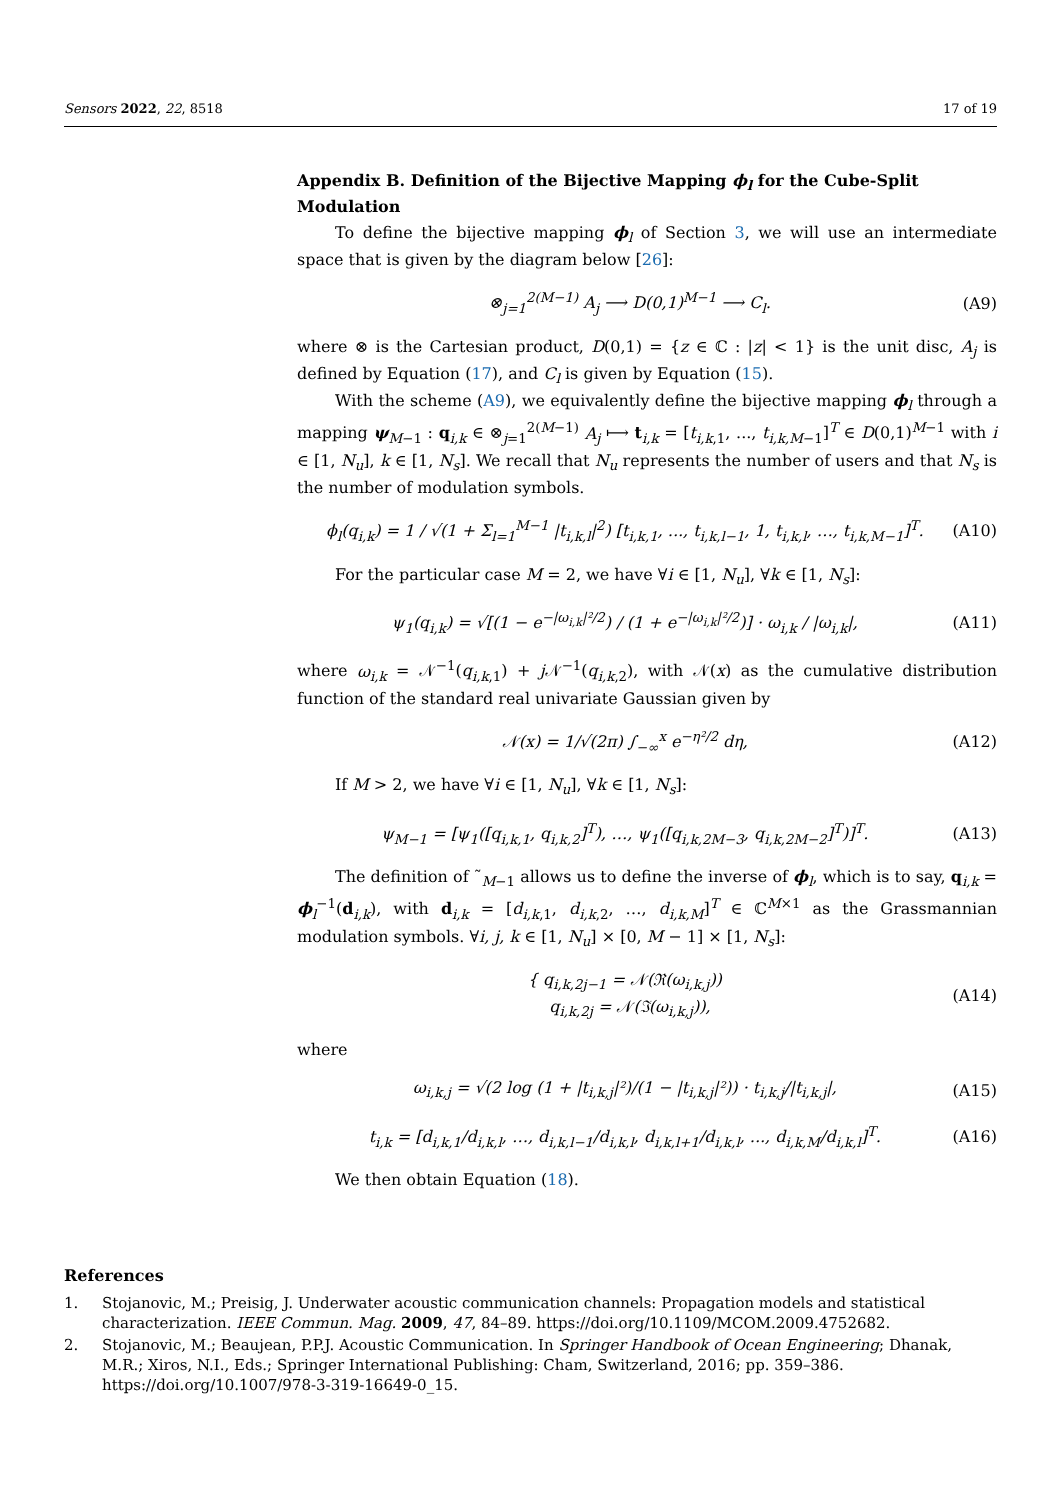Sensors 2022, 22, 8518 17 of 19
Appendix B. Definition of the Bijective Mapping ϕ<sub>l</sub> for the Cube-Split Modulation
To define the bijective mapping ϕ<sub>l</sub> of Section 3, we will use an intermediate space that is given by the diagram below [26]:
⊗<sub>j=1</sub><sup>2(M−1)</sup> A<sub>j</sub> ⟶ D(0,1)<sup>M−1</sup> ⟶ C<sub>l</sub>. (A9)
where ⊗ is the Cartesian product, D(0,1) = {z ∈ ℂ : |z| < 1} is the unit disc, A<sub>j</sub> is defined by Equation (17), and C<sub>l</sub> is given by Equation (15).
With the scheme (A9), we equivalently define the bijective mapping ϕ<sub>l</sub> through a mapping ψ<sub>M−1</sub> : q<sub>i,k</sub> ∈ ⊗<sub>j=1</sub><sup>2(M−1)</sup> A<sub>j</sub> ⟼ t<sub>i,k</sub> = [t<sub>i,k,1</sub>, ..., t<sub>i,k,M−1</sub>]<sup>T</sup> ∈ D(0,1)<sup>M−1</sup> with i ∈ [1, N<sub>u</sub>], k ∈ [1, N<sub>s</sub>]. We recall that N<sub>u</sub> represents the number of users and that N<sub>s</sub> is the number of modulation symbols.
ϕ<sub>l</sub>(q<sub>i,k</sub>) = 1 / √(1 + Σ<sub>l=1</sub><sup>M−1</sup> |t<sub>i,k,l</sub>|<sup>2</sup>) [t<sub>i,k,1</sub>, ..., t<sub>i,k,l−1</sub>, 1, t<sub>i,k,l</sub>, …, t<sub>i,k,M−1</sub>]<sup>T</sup>. (A10)
For the particular case M = 2, we have ∀i ∈ [1, N<sub>u</sub>], ∀k ∈ [1, N<sub>s</sub>]:
ψ<sub>1</sub>(q<sub>i,k</sub>) = √[(1 − e<sup>−|ω<sub>i,k</sub>|²/2</sup>) / (1 + e<sup>−|ω<sub>i,k</sub>|²/2</sup>)] · ω<sub>i,k</sub> / |ω<sub>i,k</sub>|, (A11)
where ω<sub>i,k</sub> = 𝒩<sup>−1</sup>(q<sub>i,k,1</sub>) + j 𝒩<sup>−1</sup>(q<sub>i,k,2</sub>), with 𝒩(x) as the cumulative distribution function of the standard real univariate Gaussian given by
𝒩(x) = 1/√(2π) ∫<sub>−∞</sub><sup>x</sup> e<sup>−η²/2</sup> dη, (A12)
If M > 2, we have ∀i ∈ [1, N<sub>u</sub>], ∀k ∈ [1, N<sub>s</sub>]:
ψ<sub>M−1</sub> = [ψ<sub>1</sub>([q<sub>i,k,1</sub>, q<sub>i,k,2</sub>]<sup>T</sup>), …, ψ<sub>1</sub>([q<sub>i,k,2M−3</sub>, q<sub>i,k,2M−2</sub>]<sup>T</sup>)]<sup>T</sup>. (A13)
The definition of ˜<sub>M−1</sub> allows us to define the inverse of ϕ<sub>l</sub>, which is to say, q<sub>i,k</sub> = ϕ<sub>l</sub><sup>−1</sup>(d<sub>i,k</sub>), with d<sub>i,k</sub> = [d<sub>i,k,1</sub>, d<sub>i,k,2</sub>, …, d<sub>i,k,M</sub>]<sup>T</sup> ∈ ℂ<sup>M×1</sup> as the Grassmannian modulation symbols. ∀i, j, k ∈ [1, N<sub>u</sub>] × [0, M − 1] × [1, N<sub>s</sub>]:
{ q<sub>i,k,2j−1</sub> = 𝒩(ℜ(ω<sub>i,k,j</sub>))
q<sub>i,k,2j</sub> = 𝒩(ℑ(ω<sub>i,k,j</sub>)), (A14)
where
ω<sub>i,k,j</sub> = √(2 log (1 + |t<sub>i,k,j</sub>|²)/(1 − |t<sub>i,k,j</sub>|²)) · t<sub>i,k,j</sub>/|t<sub>i,k,j</sub>|, (A15)
t<sub>i,k</sub> = [d<sub>i,k,1</sub>/d<sub>i,k,l</sub>, …, d<sub>i,k,l−1</sub>/d<sub>i,k,l</sub>, d<sub>i,k,l+1</sub>/d<sub>i,k,l</sub>, ..., d<sub>i,k,M</sub>/d<sub>i,k,l</sub>]<sup>T</sup>. (A16)
We then obtain Equation (18).
References
1. Stojanovic, M.; Preisig, J. Underwater acoustic communication channels: Propagation models and statistical characterization. IEEE Commun. Mag. 2009, 47, 84–89. https://doi.org/10.1109/MCOM.2009.4752682.
2. Stojanovic, M.; Beaujean, P.P.J. Acoustic Communication. In Springer Handbook of Ocean Engineering; Dhanak, M.R.; Xiros, N.I., Eds.; Springer International Publishing: Cham, Switzerland, 2016; pp. 359–386. https://doi.org/10.1007/978-3-319-16649-0_15.